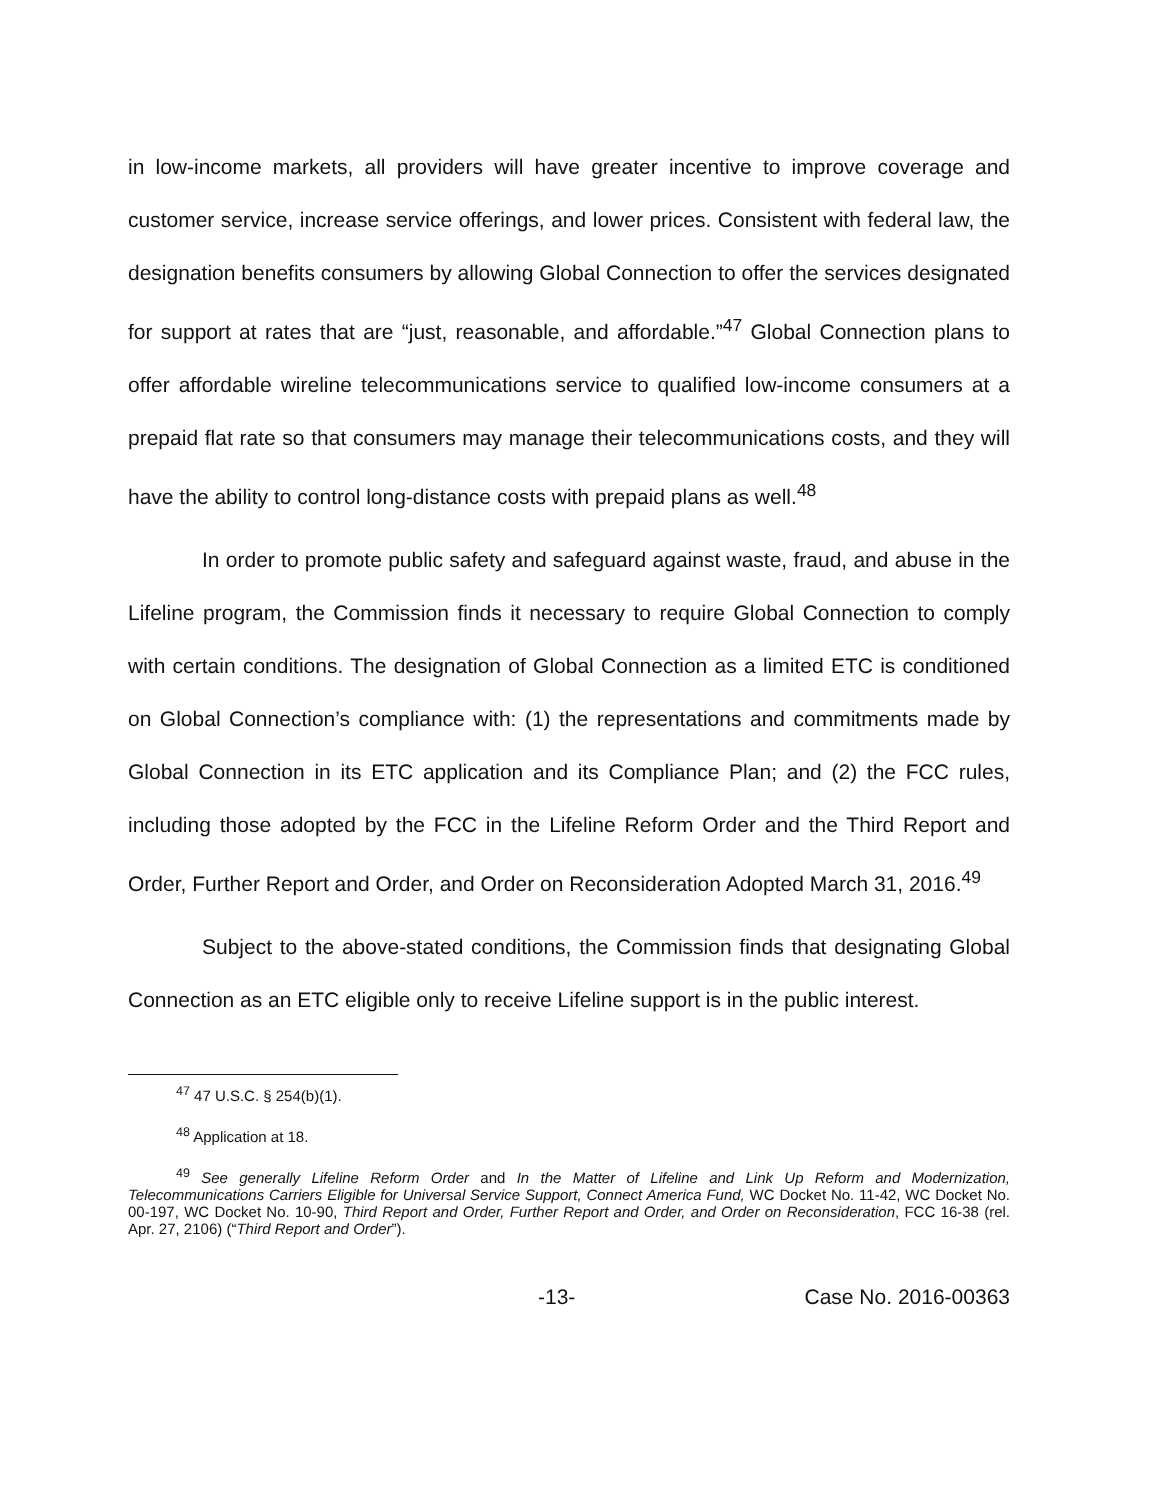in low-income markets, all providers will have greater incentive to improve coverage and customer service, increase service offerings, and lower prices. Consistent with federal law, the designation benefits consumers by allowing Global Connection to offer the services designated for support at rates that are “just, reasonable, and affordable.”<sup>47</sup> Global Connection plans to offer affordable wireline telecommunications service to qualified low-income consumers at a prepaid flat rate so that consumers may manage their telecommunications costs, and they will have the ability to control long-distance costs with prepaid plans as well.<sup>48</sup>
In order to promote public safety and safeguard against waste, fraud, and abuse in the Lifeline program, the Commission finds it necessary to require Global Connection to comply with certain conditions. The designation of Global Connection as a limited ETC is conditioned on Global Connection’s compliance with: (1) the representations and commitments made by Global Connection in its ETC application and its Compliance Plan; and (2) the FCC rules, including those adopted by the FCC in the Lifeline Reform Order and the Third Report and Order, Further Report and Order, and Order on Reconsideration Adopted March 31, 2016.<sup>49</sup>
Subject to the above-stated conditions, the Commission finds that designating Global Connection as an ETC eligible only to receive Lifeline support is in the public interest.
<sup>47</sup> 47 U.S.C. § 254(b)(1).
<sup>48</sup> Application at 18.
<sup>49</sup> See generally Lifeline Reform Order and In the Matter of Lifeline and Link Up Reform and Modernization, Telecommunications Carriers Eligible for Universal Service Support, Connect America Fund, WC Docket No. 11-42, WC Docket No. 00-197, WC Docket No. 10-90, Third Report and Order, Further Report and Order, and Order on Reconsideration, FCC 16-38 (rel. Apr. 27, 2106) (“Third Report and Order”).
-13- Case No. 2016-00363